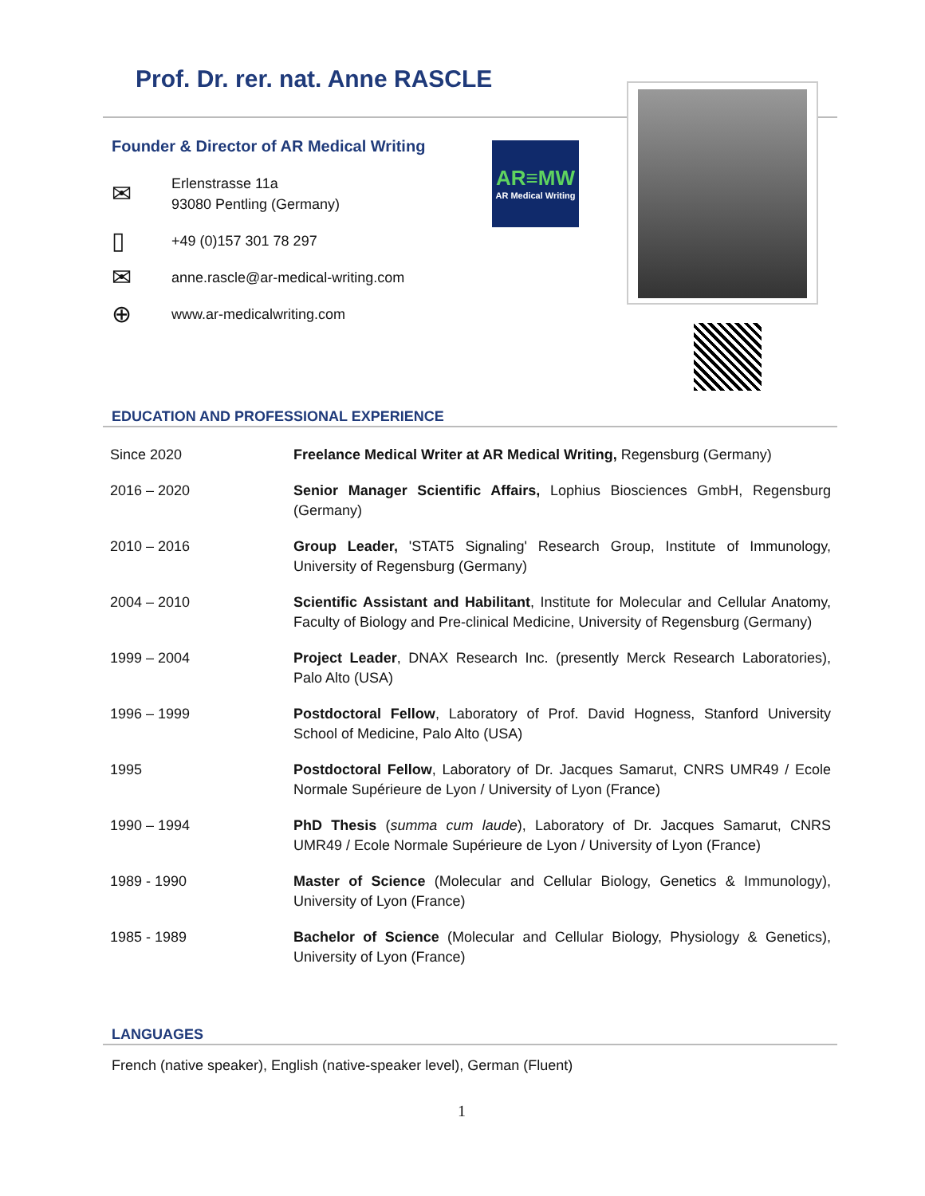Prof. Dr. rer. nat. Anne RASCLE
Founder & Director of AR Medical Writing
✉ Erlenstrasse 11a
93080 Pentling (Germany)
▯ +49 (0)157 301 78 297
✉ anne.rascle@ar-medical-writing.com
⊕ www.ar-medicalwriting.com
AR≡MW
AR Medical Writing
EDUCATION AND PROFESSIONAL EXPERIENCE
| Since 2020 | Freelance Medical Writer at AR Medical Writing, Regensburg (Germany) |
| 2016 – 2020 | Senior Manager Scientific Affairs, Lophius Biosciences GmbH, Regensburg (Germany) |
| 2010 – 2016 | Group Leader, 'STAT5 Signaling' Research Group, Institute of Immunology, University of Regensburg (Germany) |
| 2004 – 2010 | Scientific Assistant and Habilitant , Institute for Molecular and Cellular Anatomy, Faculty of Biology and Pre-clinical Medicine, University of Regensburg (Germany) |
| 1999 – 2004 | Project Leader , DNAX Research Inc. (presently Merck Research Laboratories), Palo Alto (USA) |
| 1996 – 1999 | Postdoctoral Fellow , Laboratory of Prof. David Hogness, Stanford University School of Medicine, Palo Alto (USA) |
| 1995 | Postdoctoral Fellow , Laboratory of Dr. Jacques Samarut, CNRS UMR49 / Ecole Normale Supérieure de Lyon / University of Lyon (France) |
| 1990 – 1994 | PhD Thesis ( summa cum laude ), Laboratory of Dr. Jacques Samarut, CNRS UMR49 / Ecole Normale Supérieure de Lyon / University of Lyon (France) |
| 1989 - 1990 | Master of Science (Molecular and Cellular Biology, Genetics & Immunology), University of Lyon (France) |
| 1985 - 1989 | Bachelor of Science (Molecular and Cellular Biology, Physiology & Genetics), University of Lyon (France) |
LANGUAGES
French (native speaker), English (native-speaker level), German (Fluent)
1